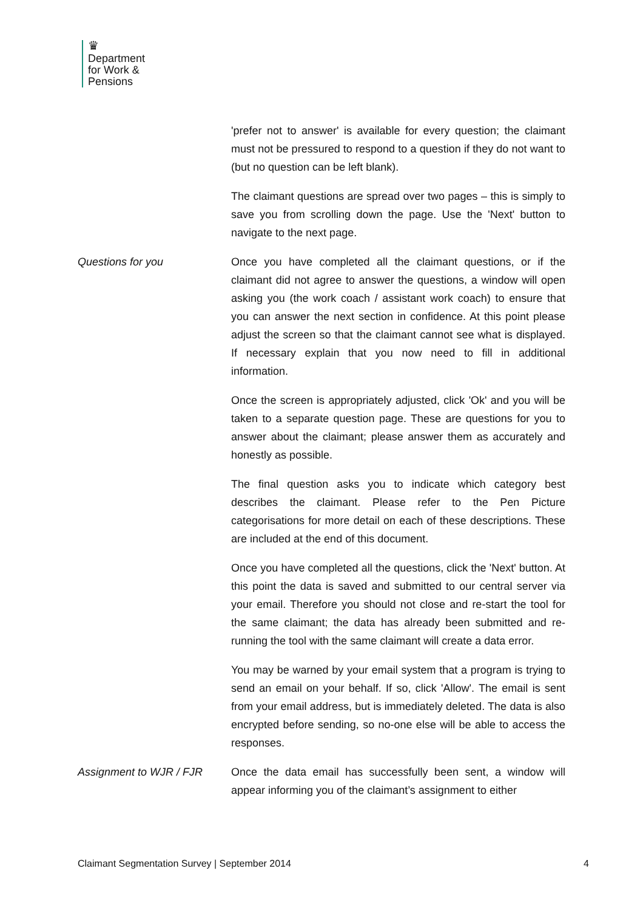♛
Department
for Work &
Pensions
'prefer not to answer' is available for every question; the claimant must not be pressured to respond to a question if they do not want to (but no question can be left blank).
The claimant questions are spread over two pages – this is simply to save you from scrolling down the page. Use the 'Next' button to navigate to the next page.
Questions for you Once you have completed all the claimant questions, or if the claimant did not agree to answer the questions, a window will open asking you (the work coach / assistant work coach) to ensure that you can answer the next section in confidence. At this point please adjust the screen so that the claimant cannot see what is displayed. If necessary explain that you now need to fill in additional information.
Once the screen is appropriately adjusted, click 'Ok' and you will be taken to a separate question page. These are questions for you to answer about the claimant; please answer them as accurately and honestly as possible.
The final question asks you to indicate which category best describes the claimant. Please refer to the Pen Picture categorisations for more detail on each of these descriptions. These are included at the end of this document.
Once you have completed all the questions, click the 'Next' button. At this point the data is saved and submitted to our central server via your email. Therefore you should not close and re-start the tool for the same claimant; the data has already been submitted and re-running the tool with the same claimant will create a data error.
You may be warned by your email system that a program is trying to send an email on your behalf. If so, click 'Allow'. The email is sent from your email address, but is immediately deleted. The data is also encrypted before sending, so no-one else will be able to access the responses.
Assignment to WJR / FJR Once the data email has successfully been sent, a window will appear informing you of the claimant’s assignment to either
Claimant Segmentation Survey | September 2014 4